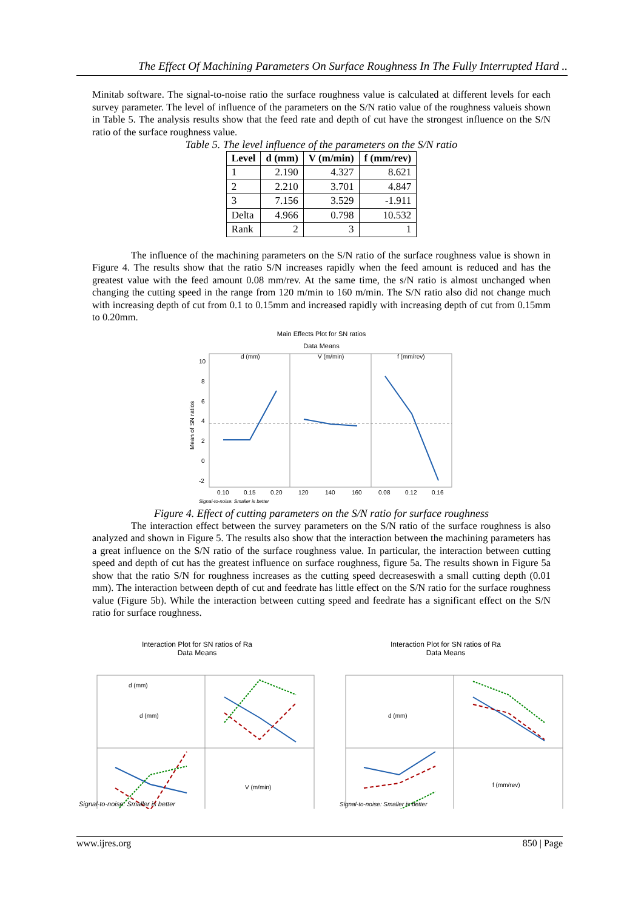The Effect Of Machining Parameters On Surface Roughness In The Fully Interrupted Hard ..
Minitab software. The signal-to-noise ratio the surface roughness value is calculated at different levels for each survey parameter. The level of influence of the parameters on the S/N ratio value of the roughness valueis shown in Table 5. The analysis results show that the feed rate and depth of cut have the strongest influence on the S/N ratio of the surface roughness value.
Table 5. The level influence of the parameters on the S/N ratio
| Level | d (mm) | V (m/min) | f (mm/rev) |
| --- | --- | --- | --- |
| 1 | 2.190 | 4.327 | 8.621 |
| 2 | 2.210 | 3.701 | 4.847 |
| 3 | 7.156 | 3.529 | -1.911 |
| Delta | 4.966 | 0.798 | 10.532 |
| Rank | 2 | 3 | 1 |
The influence of the machining parameters on the S/N ratio of the surface roughness value is shown in Figure 4. The results show that the ratio S/N increases rapidly when the feed amount is reduced and has the greatest value with the feed amount 0.08 mm/rev. At the same time, the s/N ratio is almost unchanged when changing the cutting speed in the range from 120 m/min to 160 m/min. The S/N ratio also did not change much with increasing depth of cut from 0.1 to 0.15mm and increased rapidly with increasing depth of cut from 0.15mm to 0.20mm.
Main Effects Plot for SN ratios
Data Means
d (mm)
V (m/min)
f (mm/rev)
10
8
6
4
2
0
-2
0.10
0.15
0.20
120
140
160
0.08
0.12
0.16
Mean of SN ratios
Signal-to-noise: Smaller is better
Figure 4. Effect of cutting parameters on the S/N ratio for surface roughness
The interaction effect between the survey parameters on the S/N ratio of the surface roughness is also analyzed and shown in Figure 5. The results also show that the interaction between the machining parameters has a great influence on the S/N ratio of the surface roughness value. In particular, the interaction between cutting speed and depth of cut has the greatest influence on surface roughness, figure 5a. The results shown in Figure 5a show that the ratio S/N for roughness increases as the cutting speed decreaseswith a small cutting depth (0.01 mm). The interaction between depth of cut and feedrate has little effect on the S/N ratio for the surface roughness value (Figure 5b). While the interaction between cutting speed and feedrate has a significant effect on the S/N ratio for surface roughness.
Interaction Plot for SN ratios of Ra
Data Means
d (mm)
d (mm)
V (m/min)
Signal-to-noise: Smaller is better
Interaction Plot for SN ratios of Ra
Data Means
d (mm)
f (mm/rev)
Signal-to-noise: Smaller is better
www.ijres.org 850 | Page